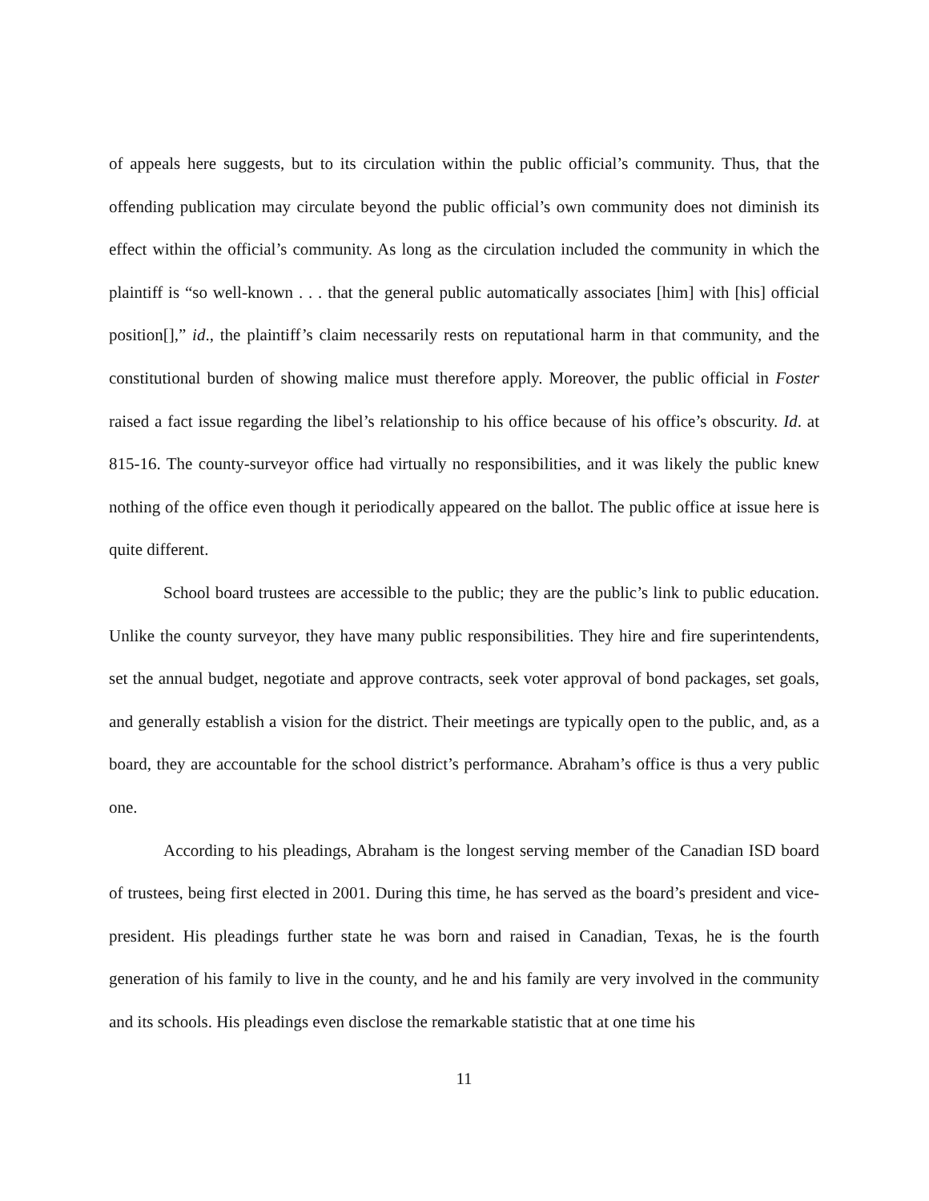of appeals here suggests, but to its circulation within the public official’s community. Thus, that the offending publication may circulate beyond the public official’s own community does not diminish its effect within the official’s community. As long as the circulation included the community in which the plaintiff is “so well-known . . . that the general public automatically associates [him] with [his] official position[],” id., the plaintiff’s claim necessarily rests on reputational harm in that community, and the constitutional burden of showing malice must therefore apply. Moreover, the public official in Foster raised a fact issue regarding the libel’s relationship to his office because of his office’s obscurity. Id. at 815-16. The county-surveyor office had virtually no responsibilities, and it was likely the public knew nothing of the office even though it periodically appeared on the ballot. The public office at issue here is quite different.
School board trustees are accessible to the public; they are the public’s link to public education. Unlike the county surveyor, they have many public responsibilities. They hire and fire superintendents, set the annual budget, negotiate and approve contracts, seek voter approval of bond packages, set goals, and generally establish a vision for the district. Their meetings are typically open to the public, and, as a board, they are accountable for the school district’s performance. Abraham’s office is thus a very public one.
According to his pleadings, Abraham is the longest serving member of the Canadian ISD board of trustees, being first elected in 2001. During this time, he has served as the board’s president and vice-president. His pleadings further state he was born and raised in Canadian, Texas, he is the fourth generation of his family to live in the county, and he and his family are very involved in the community and its schools. His pleadings even disclose the remarkable statistic that at one time his
11